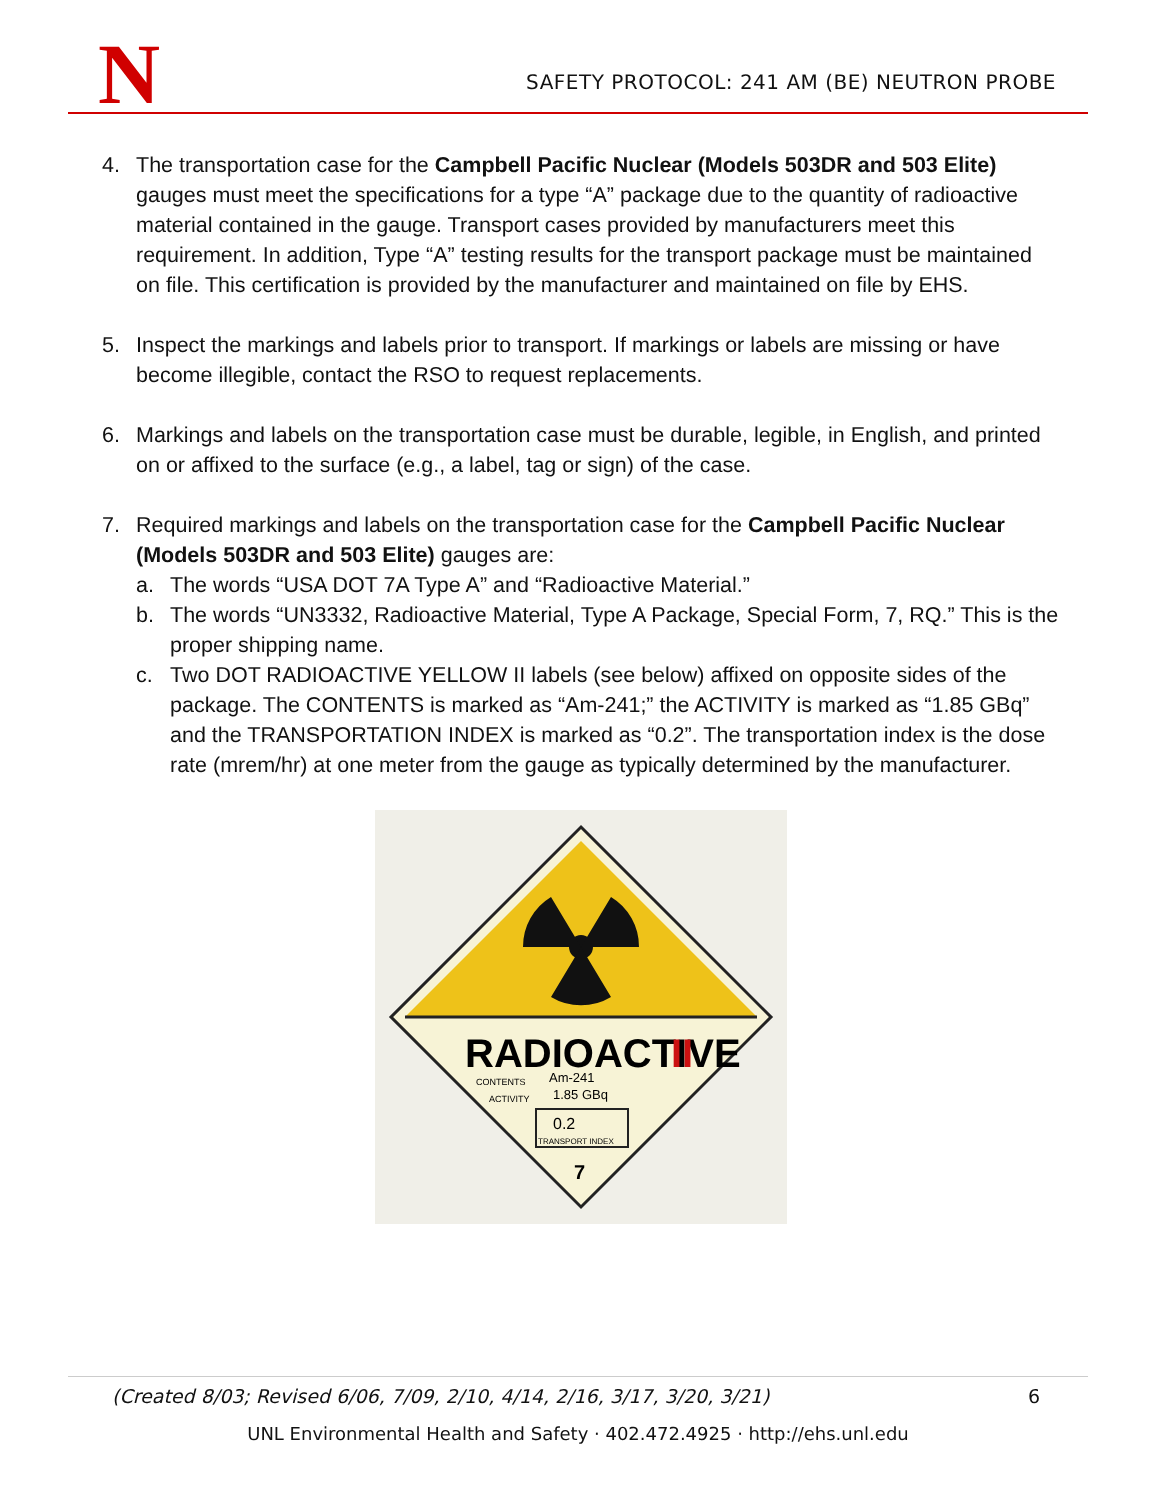N
SAFETY PROTOCOL: 241 AM (BE) NEUTRON PROBE
4. The transportation case for the Campbell Pacific Nuclear (Models 503DR and 503 Elite) gauges must meet the specifications for a type “A” package due to the quantity of radioactive material contained in the gauge. Transport cases provided by manufacturers meet this requirement. In addition, Type “A” testing results for the transport package must be maintained on file. This certification is provided by the manufacturer and maintained on file by EHS.
5. Inspect the markings and labels prior to transport. If markings or labels are missing or have become illegible, contact the RSO to request replacements.
6. Markings and labels on the transportation case must be durable, legible, in English, and printed on or affixed to the surface (e.g., a label, tag or sign) of the case.
7. Required markings and labels on the transportation case for the Campbell Pacific Nuclear (Models 503DR and 503 Elite) gauges are:
a. The words “USA DOT 7A Type A” and “Radioactive Material.”
b. The words “UN3332, Radioactive Material, Type A Package, Special Form, 7, RQ.” This is the proper shipping name.
c. Two DOT RADIOACTIVE YELLOW II labels (see below) affixed on opposite sides of the package. The CONTENTS is marked as “Am-241;” the ACTIVITY is marked as “1.85 GBq” and the TRANSPORTATION INDEX is marked as “0.2”. The transportation index is the dose rate (mrem/hr) at one meter from the gauge as typically determined by the manufacturer.
RADIOACTIVE
II
CONTENTS
Am-241
ACTIVITY
1.85 GBq
0.2
TRANSPORT INDEX
7
(Created 8/03; Revised 6/06, 7/09, 2/10, 4/14, 2/16, 3/17, 3/20, 3/21) 6
UNL Environmental Health and Safety · 402.472.4925 · http://ehs.unl.edu